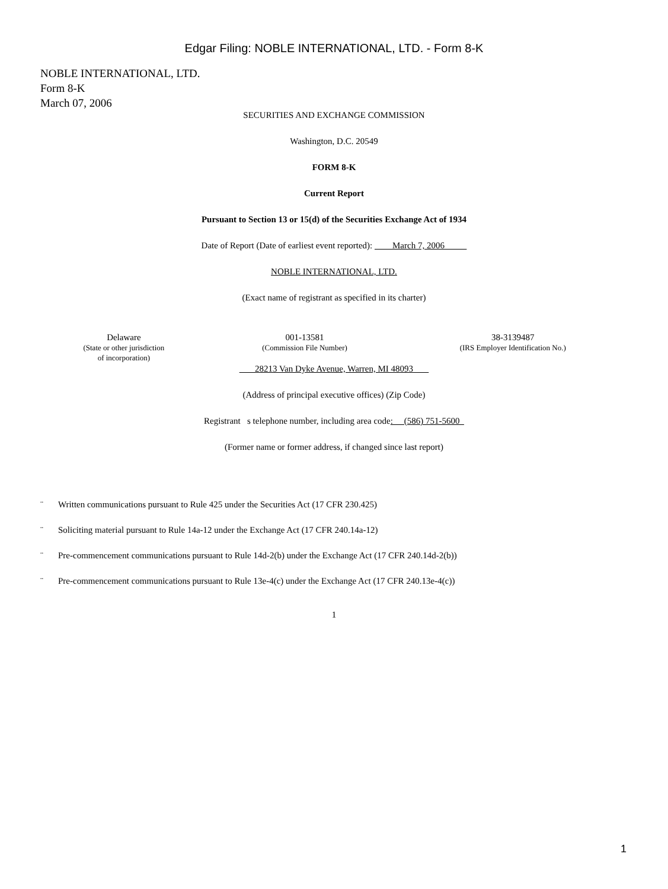Edgar Filing: NOBLE INTERNATIONAL, LTD. - Form 8-K
NOBLE INTERNATIONAL, LTD.
Form 8-K
March 07, 2006
SECURITIES AND EXCHANGE COMMISSION
Washington, D.C. 20549
FORM 8-K
Current Report
Pursuant to Section 13 or 15(d) of the Securities Exchange Act of 1934
Date of Report (Date of earliest event reported): March 7, 2006
NOBLE INTERNATIONAL, LTD.
(Exact name of registrant as specified in its charter)
| Delaware (State or other jurisdiction of incorporation) | 001-13581 (Commission File Number) | 38-3139487 (IRS Employer Identification No.) |
28213 Van Dyke Avenue, Warren, MI 48093
(Address of principal executive offices) (Zip Code)
Registrant s telephone number, including area code: (586) 751-5600
(Former name or former address, if changed since last report)
¨ Written communications pursuant to Rule 425 under the Securities Act (17 CFR 230.425)
¨ Soliciting material pursuant to Rule 14a-12 under the Exchange Act (17 CFR 240.14a-12)
¨ Pre-commencement communications pursuant to Rule 14d-2(b) under the Exchange Act (17 CFR 240.14d-2(b))
¨ Pre-commencement communications pursuant to Rule 13e-4(c) under the Exchange Act (17 CFR 240.13e-4(c))
1
1